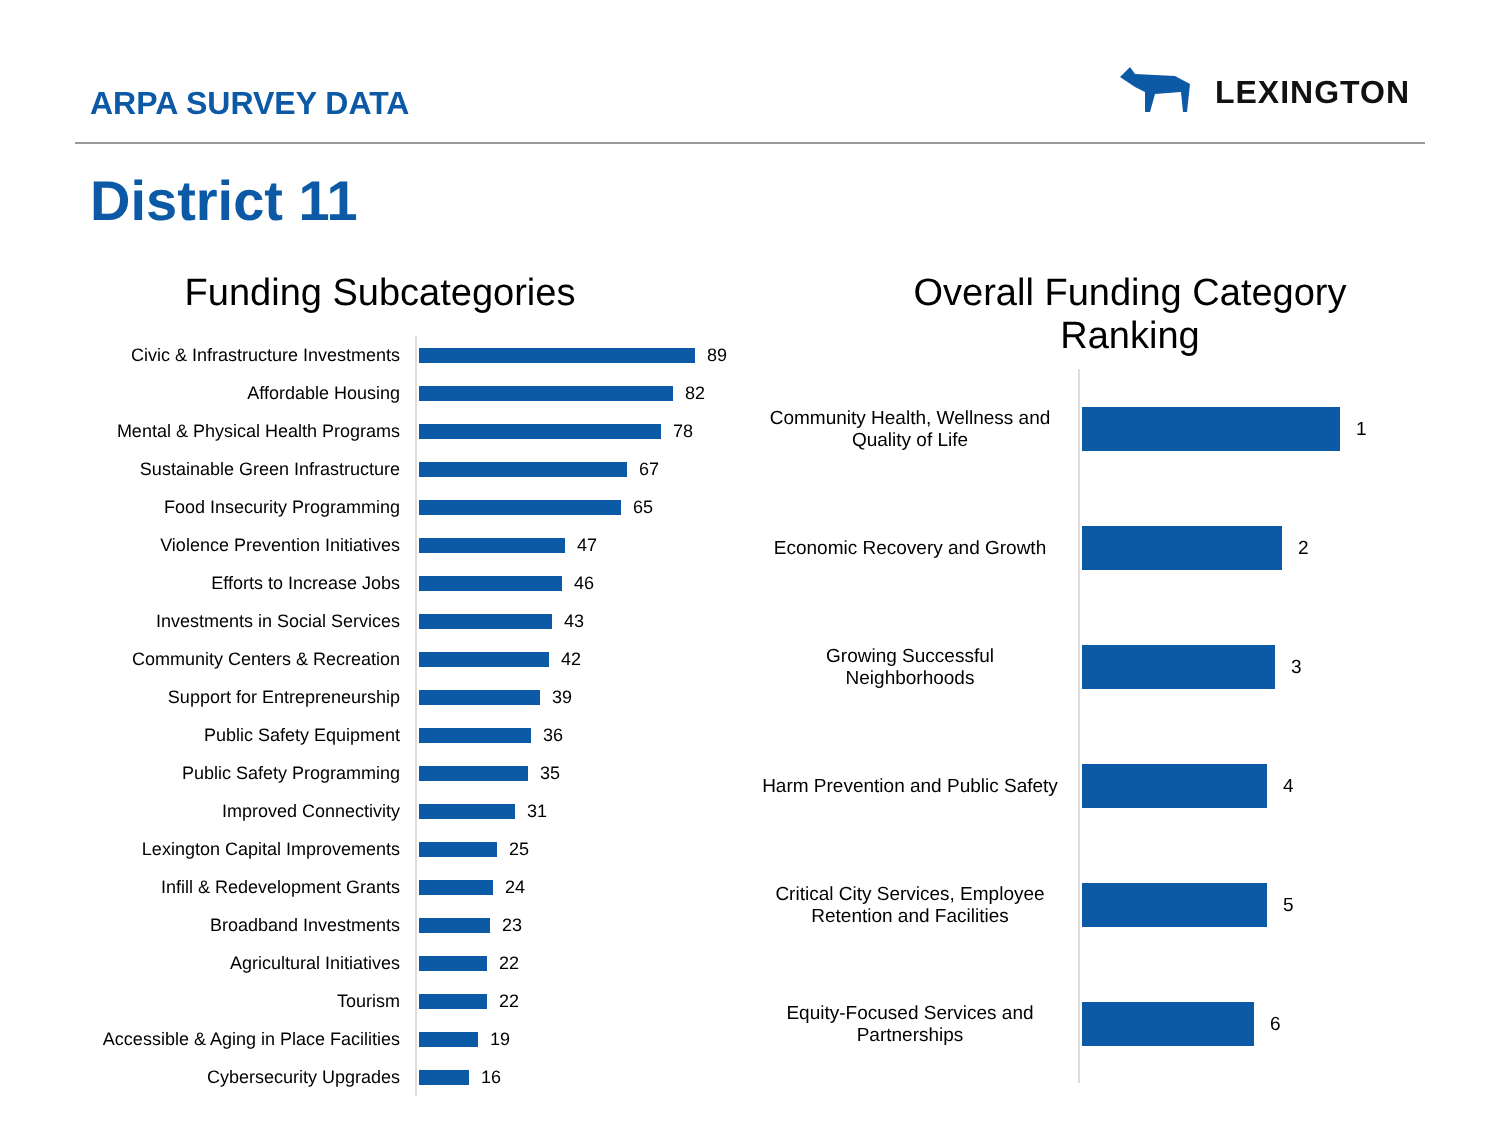ARPA SURVEY DATA
LEXINGTON
District 11
Funding Subcategories
Civic & Infrastructure Investments
89
Affordable Housing
82
Mental & Physical Health Programs
78
Sustainable Green Infrastructure
67
Food Insecurity Programming
65
Violence Prevention Initiatives
47
Efforts to Increase Jobs
46
Investments in Social Services
43
Community Centers & Recreation
42
Support for Entrepreneurship
39
Public Safety Equipment
36
Public Safety Programming
35
Improved Connectivity
31
Lexington Capital Improvements
25
Infill & Redevelopment Grants
24
Broadband Investments
23
Agricultural Initiatives
22
Tourism
22
Accessible & Aging in Place Facilities
19
Cybersecurity Upgrades
16
Overall Funding Category
Ranking
Community Health, Wellness and Quality of Life
1
Economic Recovery and Growth
2
Growing Successful Neighborhoods
3
Harm Prevention and Public Safety
4
Critical City Services, Employee Retention and Facilities
5
Equity-Focused Services and Partnerships
6